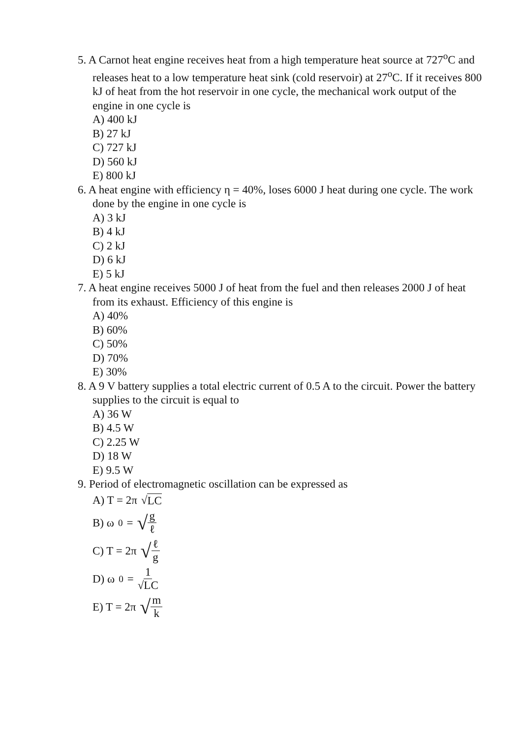5. A Carnot heat engine receives heat from a high temperature heat source at 727<sup>o</sup>C and releases heat to a low temperature heat sink (cold reservoir) at 27<sup>o</sup>C. If it receives 800 kJ of heat from the hot reservoir in one cycle, the mechanical work output of the engine in one cycle is
A) 400 kJ
B) 27 kJ
C) 727 kJ
D) 560 kJ
E) 800 kJ
6. A heat engine with efficiency η = 40%, loses 6000 J heat during one cycle. The work done by the engine in one cycle is
A) 3 kJ
B) 4 kJ
C) 2 kJ
D) 6 kJ
E) 5 kJ
7. A heat engine receives 5000 J of heat from the fuel and then releases 2000 J of heat from its exhaust. Efficiency of this engine is
A) 40%
B) 60%
C) 50%
D) 70%
E) 30%
8. A 9 V battery supplies a total electric current of 0.5 A to the circuit. Power the battery supplies to the circuit is equal to
A) 36 W
B) 4.5 W
C) 2.25 W
D) 18 W
E) 9.5 W
9. Period of electromagnetic oscillation can be expressed as
A) T = 2π √ LC
B) ω<sub>0</sub> = √ g ℓ
C) T = 2π √ ℓ g
D) ω<sub>0</sub> = 1 √LC
E) T = 2π √ m k